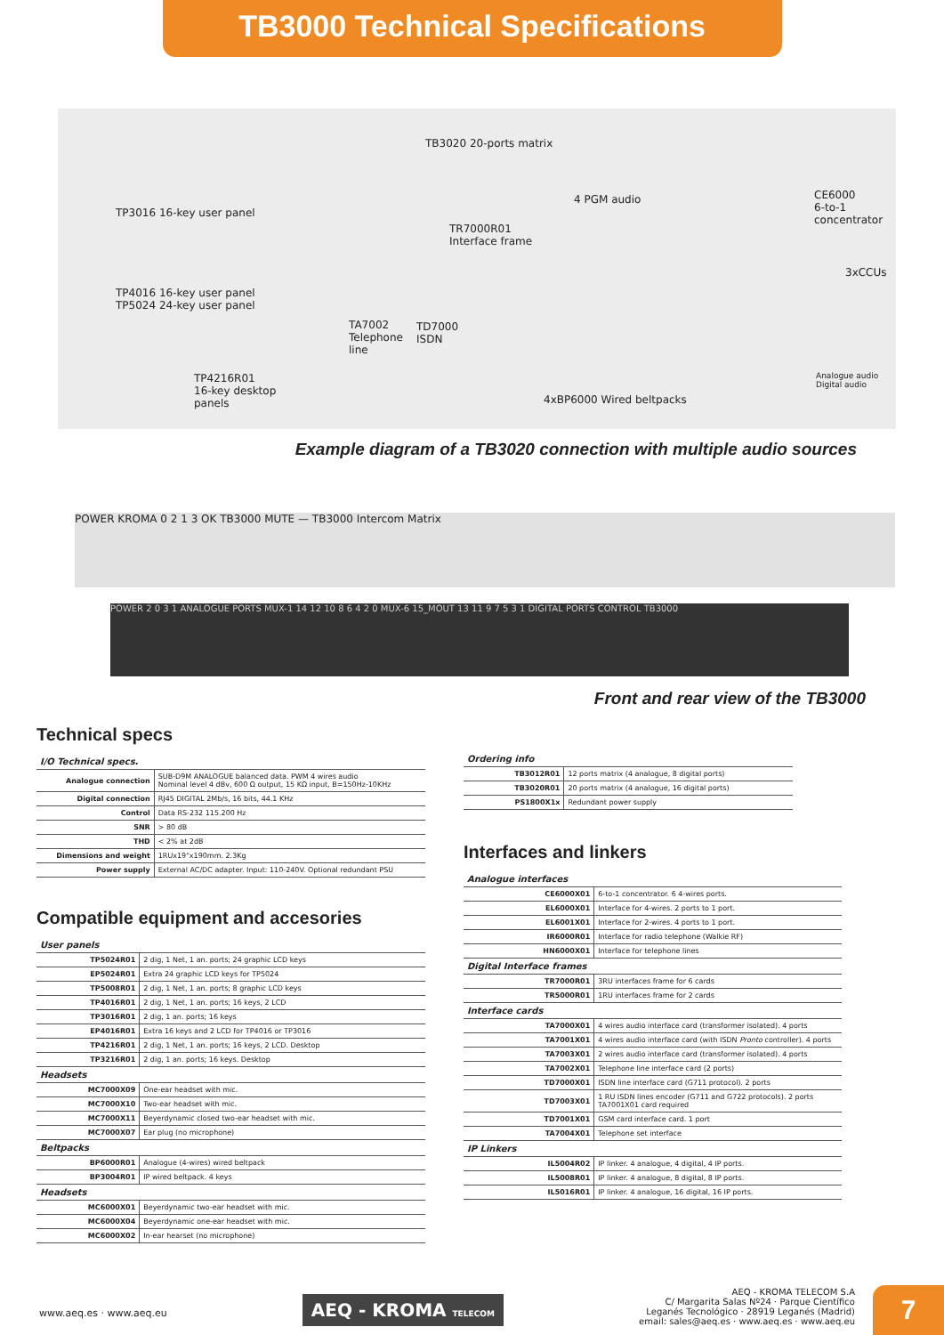TB3000 Technical Specifications
TB3020 20-ports matrix
TP3016 16-key user panel
4 PGM audio
TR7000R01
Interface frame
CE6000
6-to-1
concentrator
3xCCUs
TP4016 16-key user panel
TP5024 24-key user panel
TA7002
Telephone
line
TD7000
ISDN
TP4216R01
16-key desktop
panels 4xBP6000 Wired beltpacks
Analogue audio
Digital audio
Example diagram of a TB3020 connection with multiple audio sources
POWER KROMA 0 2 1 3 OK TB3000 MUTE — TB3000 Intercom Matrix
POWER 2 0 3 1 ANALOGUE PORTS MUX-1 14 12 10 8 6 4 2 0 MUX-6 15_MOUT 13 11 9 7 5 3 1 DIGITAL PORTS CONTROL TB3000
Front and rear view of the TB3000
Technical specs
| I/O Technical specs. | |
| --- | --- |
| Analogue connection | SUB-D9M ANALOGUE balanced data. PWM 4 wires audio Nominal level 4 dBv, 600 Ω output, 15 KΩ input, B=150Hz-10KHz |
| Digital connection | RJ45 DIGITAL 2Mb/s, 16 bits, 44.1 KHz |
| Control | Data RS-232 115.200 Hz |
| SNR | > 80 dB |
| THD | < 2% at 2dB |
| Dimensions and weight | 1RUx19"x190mm. 2.3Kg |
| Power supply | External AC/DC adapter. Input: 110-240V. Optional redundant PSU |
Compatible equipment and accesories
| User panels | |
| --- | --- |
| TP5024R01 | 2 dig, 1 Net, 1 an. ports; 24 graphic LCD keys |
| EP5024R01 | Extra 24 graphic LCD keys for TP5024 |
| TP5008R01 | 2 dig, 1 Net, 1 an. ports; 8 graphic LCD keys |
| TP4016R01 | 2 dig, 1 Net, 1 an. ports; 16 keys, 2 LCD |
| TP3016R01 | 2 dig, 1 an. ports; 16 keys |
| EP4016R01 | Extra 16 keys and 2 LCD for TP4016 or TP3016 |
| TP4216R01 | 2 dig, 1 Net, 1 an. ports; 16 keys, 2 LCD. Desktop |
| TP3216R01 | 2 dig, 1 an. ports; 16 keys. Desktop |
| Headsets | |
| MC7000X09 | One-ear headset with mic. |
| MC7000X10 | Two-ear headset with mic. |
| MC7000X11 | Beyerdynamic closed two-ear headset with mic. |
| MC7000X07 | Ear plug (no microphone) |
| Beltpacks | |
| BP6000R01 | Analogue (4-wires) wired beltpack |
| BP3004R01 | IP wired beltpack. 4 keys |
| Headsets | |
| MC6000X01 | Beyerdynamic two-ear headset with mic. |
| MC6000X04 | Beyerdynamic one-ear headset with mic. |
| MC6000X02 | In-ear hearset (no microphone) |
| Ordering info | |
| --- | --- |
| TB3012R01 | 12 ports matrix (4 analogue, 8 digital ports) |
| TB3020R01 | 20 ports matrix (4 analogue, 16 digital ports) |
| PS1800X1x | Redundant power supply |
Interfaces and linkers
| Analogue interfaces | |
| --- | --- |
| CE6000X01 | 6-to-1 concentrator. 6 4-wires ports. |
| EL6000X01 | Interface for 4-wires. 2 ports to 1 port. |
| EL6001X01 | Interface for 2-wires. 4 ports to 1 port. |
| IR6000R01 | Interface for radio telephone (Walkie RF) |
| HN6000X01 | Interface for telephone lines |
| Digital Interface frames | |
| TR7000R01 | 3RU interfaces frame for 6 cards |
| TR5000R01 | 1RU interfaces frame for 2 cards |
| Interface cards | |
| TA7000X01 | 4 wires audio interface card (transformer isolated). 4 ports |
| TA7001X01 | 4 wires audio interface card (with ISDN Pronto controller). 4 ports |
| TA7003X01 | 2 wires audio interface card (transformer isolated). 4 ports |
| TA7002X01 | Telephone line interface card (2 ports) |
| TD7000X01 | ISDN line interface card (G711 protocol). 2 ports |
| TD7003X01 | 1 RU ISDN lines encoder (G711 and G722 protocols). 2 ports TA7001X01 card required |
| TD7001X01 | GSM card interface card. 1 port |
| TA7004X01 | Telephone set interface |
| IP Linkers | |
| IL5004R02 | IP linker. 4 analogue, 4 digital, 4 IP ports. |
| IL5008R01 | IP linker. 4 analogue, 8 digital, 8 IP ports. |
| IL5016R01 | IP linker. 4 analogue, 16 digital, 16 IP ports. |
www.aeq.es · www.aeq.eu
AEQ - KROMA TELECOM
AEQ - KROMA TELECOM S.A
C/ Margarita Salas Nº24 · Parque Científico
Leganés Tecnológico · 28919 Leganés (Madrid)
email: sales@aeq.es · www.aeq.es · www.aeq.eu
7